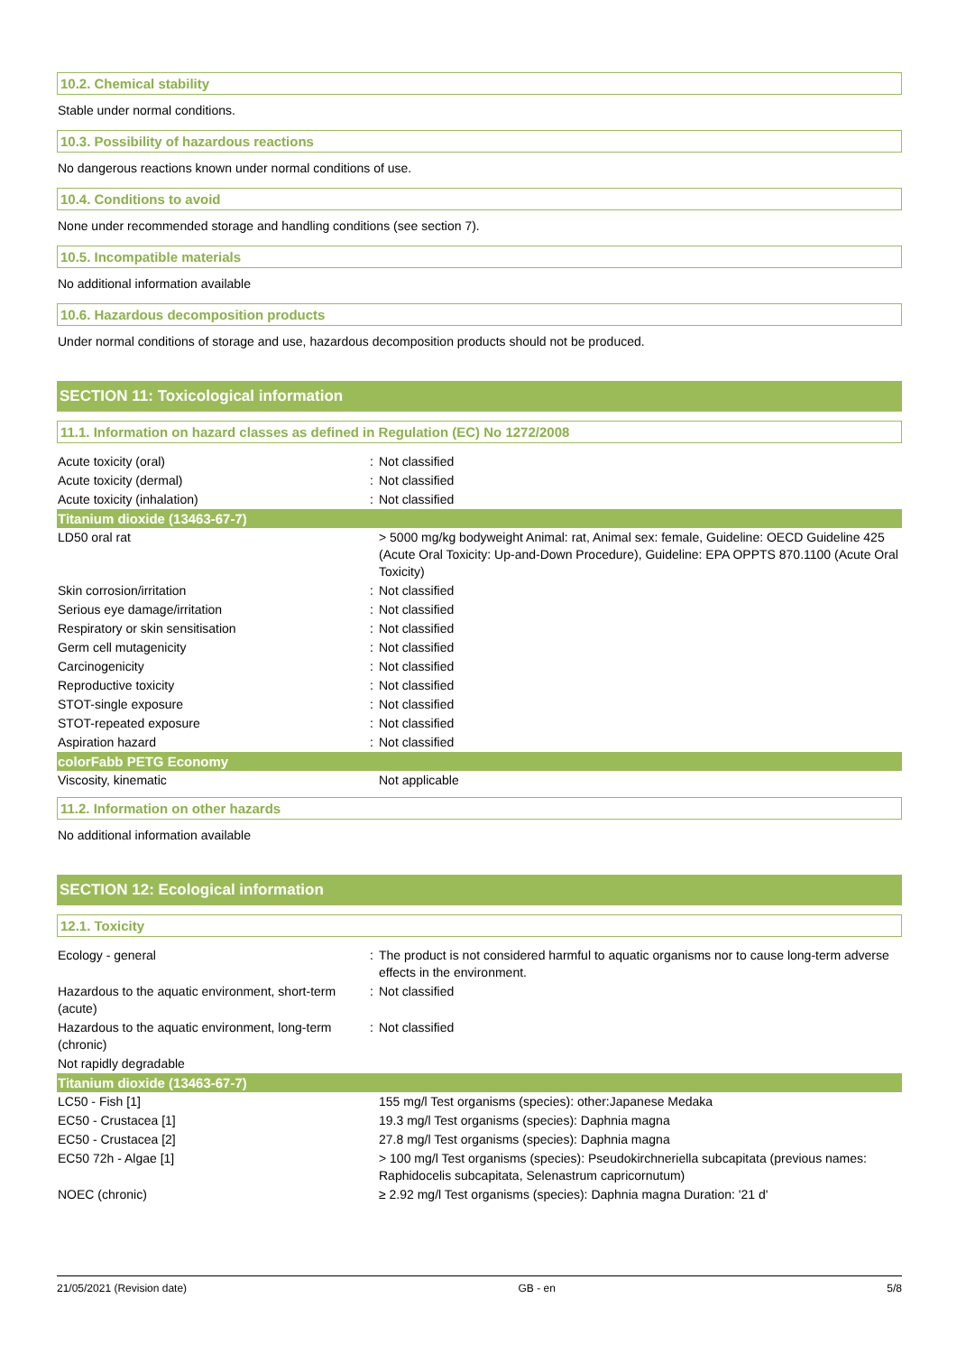10.2. Chemical stability
Stable under normal conditions.
10.3. Possibility of hazardous reactions
No dangerous reactions known under normal conditions of use.
10.4. Conditions to avoid
None under recommended storage and handling conditions (see section 7).
10.5. Incompatible materials
No additional information available
10.6. Hazardous decomposition products
Under normal conditions of storage and use, hazardous decomposition products should not be produced.
SECTION 11: Toxicological information
11.1. Information on hazard classes as defined in Regulation (EC) No 1272/2008
| Acute toxicity (oral) | : | Not classified |
| Acute toxicity (dermal) | : | Not classified |
| Acute toxicity (inhalation) | : | Not classified |
| Titanium dioxide (13463-67-7) | | |
| LD50 oral rat | | > 5000 mg/kg bodyweight Animal: rat, Animal sex: female, Guideline: OECD Guideline 425 (Acute Oral Toxicity: Up-and-Down Procedure), Guideline: EPA OPPTS 870.1100 (Acute Oral Toxicity) |
| Skin corrosion/irritation | : | Not classified |
| Serious eye damage/irritation | : | Not classified |
| Respiratory or skin sensitisation | : | Not classified |
| Germ cell mutagenicity | : | Not classified |
| Carcinogenicity | : | Not classified |
| Reproductive toxicity | : | Not classified |
| STOT-single exposure | : | Not classified |
| STOT-repeated exposure | : | Not classified |
| Aspiration hazard | : | Not classified |
| colorFabb PETG Economy | | |
| Viscosity, kinematic | | Not applicable |
11.2. Information on other hazards
No additional information available
SECTION 12: Ecological information
12.1. Toxicity
| Ecology - general | : | The product is not considered harmful to aquatic organisms nor to cause long-term adverse effects in the environment. |
| Hazardous to the aquatic environment, short-term (acute) | : | Not classified |
| Hazardous to the aquatic environment, long-term (chronic) | : | Not classified |
| Not rapidly degradable | | |
| Titanium dioxide (13463-67-7) | | |
| LC50 - Fish [1] | | 155 mg/l Test organisms (species): other:Japanese Medaka |
| EC50 - Crustacea [1] | | 19.3 mg/l Test organisms (species): Daphnia magna |
| EC50 - Crustacea [2] | | 27.8 mg/l Test organisms (species): Daphnia magna |
| EC50 72h - Algae [1] | | > 100 mg/l Test organisms (species): Pseudokirchneriella subcapitata (previous names: Raphidocelis subcapitata, Selenastrum capricornutum) |
| NOEC (chronic) | | ≥ 2.92 mg/l Test organisms (species): Daphnia magna Duration: '21 d' |
21/05/2021 (Revision date) GB - en 5/8